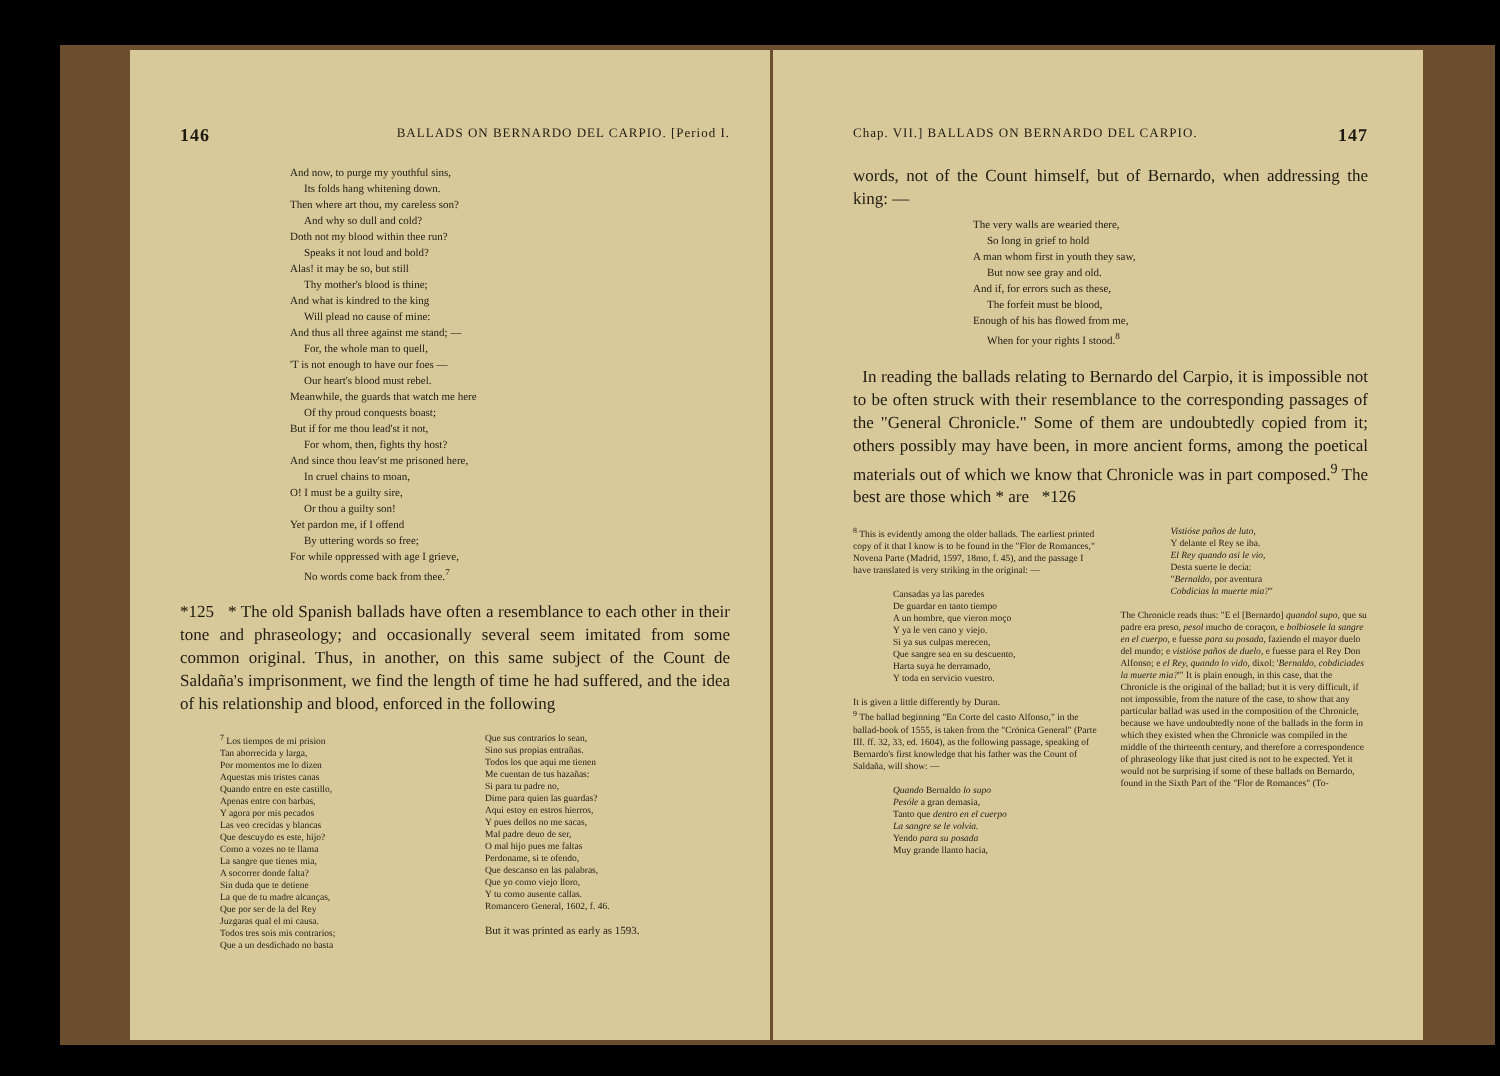146 BALLADS ON BERNARDO DEL CARPIO. [Period I.
And now, to purge my youthful sins,
Its folds hang whitening down.
Then where art thou, my careless son?
And why so dull and cold?
Doth not my blood within thee run?
Speaks it not loud and bold?
Alas! it may be so, but still
Thy mother's blood is thine;
And what is kindred to the king
Will plead no cause of mine:
And thus all three against me stand; —
For, the whole man to quell,
'T is not enough to have our foes —
Our heart's blood must rebel.
Meanwhile, the guards that watch me here
Of thy proud conquests boast;
But if for me thou lead'st it not,
For whom, then, fights thy host?
And since thou leav'st me prisoned here,
In cruel chains to moan,
O! I must be a guilty sire,
Or thou a guilty son!
Yet pardon me, if I offend
By uttering words so free;
For while oppressed with age I grieve,
No words come back from thee.<sup>7</sup>
*125 * The old Spanish ballads have often a resemblance to each other in their tone and phraseology; and occasionally several seem imitated from some common original. Thus, in another, on this same subject of the Count de Saldaña's imprisonment, we find the length of time he had suffered, and the idea of his relationship and blood, enforced in the following
<sup>7</sup> Los tiempos de mi prision
Tan aborrecida y larga,
Por momentos me lo dizen
Aquestas mis tristes canas
Quando entre en este castillo,
Apenas entre con barbas,
Y agora por mis pecados
Las veo crecidas y blancas
Que descuydo es este, hijo?
Como a vozes no te llama
La sangre que tienes mia,
A socorrer donde falta?
Sin duda que te detiene
La que de tu madre alcanças,
Que por ser de la del Rey
Juzgaras qual el mi causa.
Todos tres sois mis contrarios;
Que a un desdichado no basta
Que sus contrarios lo sean,
Sino sus propias entrañas.
Todos los que aqui me tienen
Me cuentan de tus hazañas:
Si para tu padre no,
Dime para quien las guardas?
Aqui estoy en estros hierros,
Y pues dellos no me sacas,
Mal padre deuo de ser,
O mal hijo pues me faltas
Perdoname, si te ofendo,
Que descanso en las palabras,
Que yo como viejo lloro,
Y tu como ausente callas.
Romancero General, 1602, f. 46.
But it was printed as early as 1593.
Chap. VII.] BALLADS ON BERNARDO DEL CARPIO. 147
words, not of the Count himself, but of Bernardo, when addressing the king: —
The very walls are wearied there,
So long in grief to hold
A man whom first in youth they saw,
But now see gray and old.
And if, for errors such as these,
The forfeit must be blood,
Enough of his has flowed from me,
When for your rights I stood.<sup>8</sup>
In reading the ballads relating to Bernardo del Carpio, it is impossible not to be often struck with their resemblance to the corresponding passages of the "General Chronicle." Some of them are undoubtedly copied from it; others possibly may have been, in more ancient forms, among the poetical materials out of which we know that Chronicle was in part composed.<sup>9</sup> The best are those which * are *126
<sup>8</sup> This is evidently among the older ballads. The earliest printed copy of it that I know is to be found in the "Flor de Romances," Novena Parte (Madrid, 1597, 18mo, f. 45), and the passage I have translated is very striking in the original: —
Cansadas ya las paredes
De guardar en tanto tiempo
A un hombre, que vieron moço
Y ya le ven cano y viejo.
Si ya sus culpas merecen,
Que sangre sea en su descuento,
Harta suya he derramado,
Y toda en servicio vuestro.
It is given a little differently by Duran.
<sup>9</sup> The ballad beginning "En Corte del casto Alfonso," in the ballad-book of 1555, is taken from the "Crónica General" (Parte III. ff. 32, 33, ed. 1604), as the following passage, speaking of Bernardo's first knowledge that his father was the Count of Saldaña, will show: —
Quando Bernaldo lo supo
Pesóle a gran demasia,
Tanto que dentro en el cuerpo
La sangre se le volvia.
Yendo para su posada
Muy grande llanto hacia,
Vistióse paños de luto,
Y delante el Rey se iba.
El Rey quando asi le vio,
Desta suerte le decía:
"Bernaldo, por aventura
Cobdicias la muerte mia?"
The Chronicle reads thus: "E el [Bernardo] quandol supo, que su padre era preso, pesol mucho de coraçon, e bolbiosele la sangre en el cuerpo, e fuesse para su posada, faziendo el mayor duelo del mundo; e vistióse paños de duelo, e fuesse para el Rey Don Alfonso; e el Rey, quando lo vido, dixol: 'Bernaldo, cobdiciades la muerte mia?'" It is plain enough, in this case, that the Chronicle is the original of the ballad; but it is very difficult, if not impossible, from the nature of the case, to show that any particular ballad was used in the composition of the Chronicle, because we have undoubtedly none of the ballads in the form in which they existed when the Chronicle was compiled in the middle of the thirteenth century, and therefore a correspondence of phraseology like that just cited is not to be expected. Yet it would not be surprising if some of these ballads on Bernardo, found in the Sixth Part of the "Flor de Romances" (To-